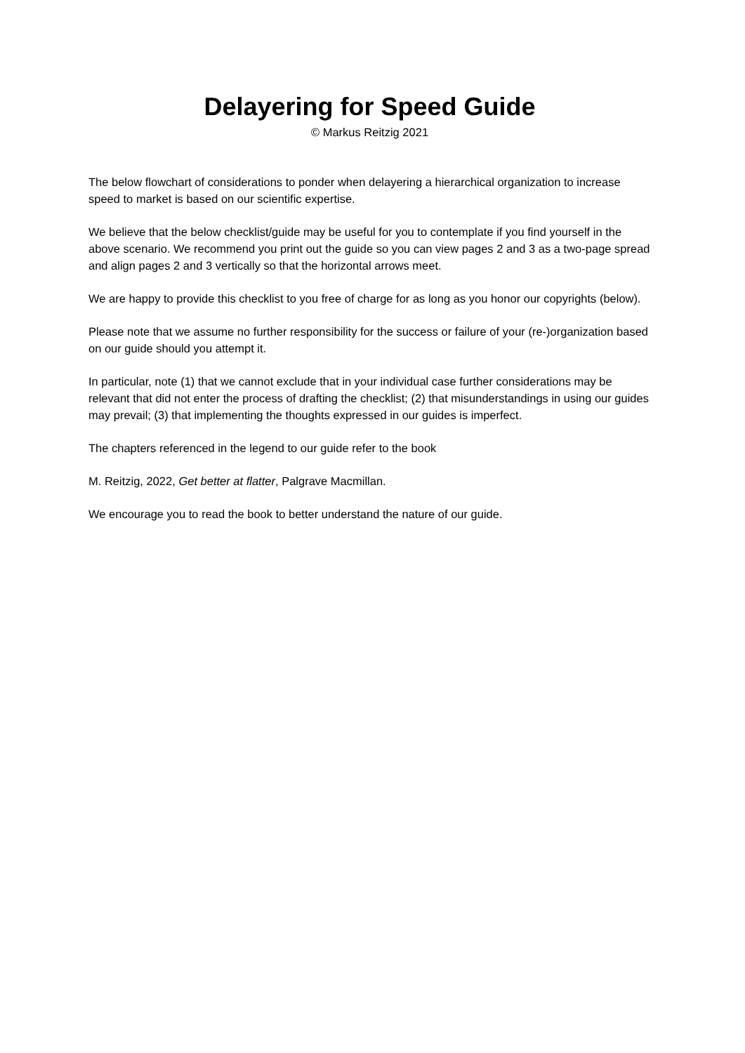Delayering for Speed Guide
© Markus Reitzig 2021
The below flowchart of considerations to ponder when delayering a hierarchical organization to increase speed to market is based on our scientific expertise.
We believe that the below checklist/guide may be useful for you to contemplate if you find yourself in the above scenario. We recommend you print out the guide so you can view pages 2 and 3 as a two-page spread and align pages 2 and 3 vertically so that the horizontal arrows meet.
We are happy to provide this checklist to you free of charge for as long as you honor our copyrights (below).
Please note that we assume no further responsibility for the success or failure of your (re-)organization based on our guide should you attempt it.
In particular, note (1) that we cannot exclude that in your individual case further considerations may be relevant that did not enter the process of drafting the checklist; (2) that misunderstandings in using our guides may prevail; (3) that implementing the thoughts expressed in our guides is imperfect.
The chapters referenced in the legend to our guide refer to the book
M. Reitzig, 2022, Get better at flatter, Palgrave Macmillan.
We encourage you to read the book to better understand the nature of our guide.